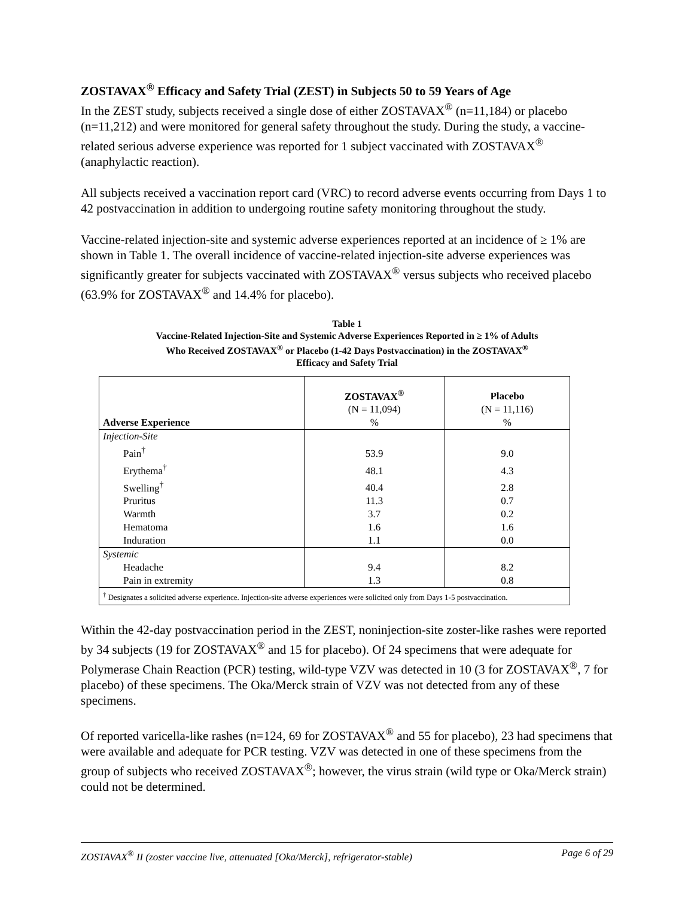ZOSTAVAX<sup>®</sup> Efficacy and Safety Trial (ZEST) in Subjects 50 to 59 Years of Age
In the ZEST study, subjects received a single dose of either ZOSTAVAX<sup>®</sup> (n=11,184) or placebo (n=11,212) and were monitored for general safety throughout the study. During the study, a vaccine-related serious adverse experience was reported for 1 subject vaccinated with ZOSTAVAX<sup>®</sup> (anaphylactic reaction).
All subjects received a vaccination report card (VRC) to record adverse events occurring from Days 1 to 42 postvaccination in addition to undergoing routine safety monitoring throughout the study.
Vaccine-related injection-site and systemic adverse experiences reported at an incidence of ≥ 1% are shown in Table 1. The overall incidence of vaccine-related injection-site adverse experiences was significantly greater for subjects vaccinated with ZOSTAVAX<sup>®</sup> versus subjects who received placebo (63.9% for ZOSTAVAX<sup>®</sup> and 14.4% for placebo).
Table 1
Vaccine-Related Injection-Site and Systemic Adverse Experiences Reported in ≥ 1% of Adults
Who Received ZOSTAVAX<sup>®</sup> or Placebo (1-42 Days Postvaccination) in the ZOSTAVAX<sup>®</sup>
Efficacy and Safety Trial
| Adverse Experience | ZOSTAVAX<sup>®</sup> (N = 11,094) % | Placebo (N = 11,116) % |
| --- | --- | --- |
| Injection-Site | | |
| Pain<sup>†</sup> | 53.9 | 9.0 |
| Erythema<sup>†</sup> | 48.1 | 4.3 |
| Swelling<sup>†</sup> | 40.4 | 2.8 |
| Pruritus | 11.3 | 0.7 |
| Warmth | 3.7 | 0.2 |
| Hematoma | 1.6 | 1.6 |
| Induration | 1.1 | 0.0 |
| Systemic | | |
| Headache | 9.4 | 8.2 |
| Pain in extremity | 1.3 | 0.8 |
| <sup>†</sup> Designates a solicited adverse experience. Injection-site adverse experiences were solicited only from Days 1-5 postvaccination. | | |
Within the 42-day postvaccination period in the ZEST, noninjection-site zoster-like rashes were reported by 34 subjects (19 for ZOSTAVAX<sup>®</sup> and 15 for placebo). Of 24 specimens that were adequate for Polymerase Chain Reaction (PCR) testing, wild-type VZV was detected in 10 (3 for ZOSTAVAX<sup>®</sup>, 7 for placebo) of these specimens. The Oka/Merck strain of VZV was not detected from any of these specimens.
Of reported varicella-like rashes (n=124, 69 for ZOSTAVAX<sup>®</sup> and 55 for placebo), 23 had specimens that were available and adequate for PCR testing. VZV was detected in one of these specimens from the group of subjects who received ZOSTAVAX<sup>®</sup>; however, the virus strain (wild type or Oka/Merck strain) could not be determined.
ZOSTAVAX<sup>®</sup> II (zoster vaccine live, attenuated [Oka/Merck], refrigerator-stable) Page 6 of 29